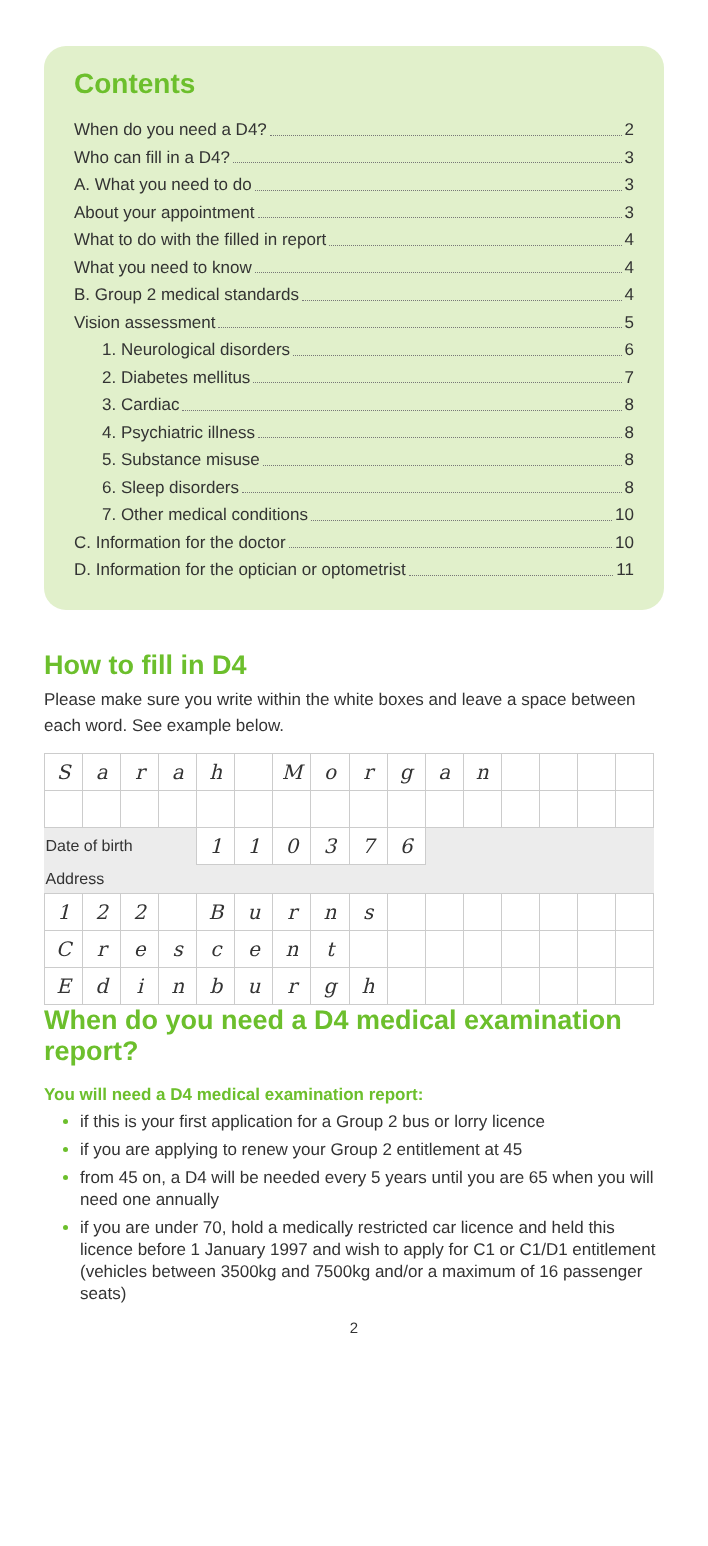Contents
When do you need a D4? 2
Who can fill in a D4? 3
A. What you need to do 3
About your appointment 3
What to do with the filled in report 4
What you need to know 4
B. Group 2 medical standards 4
Vision assessment 5
1. Neurological disorders 6
2. Diabetes mellitus 7
3. Cardiac 8
4. Psychiatric illness 8
5. Substance misuse 8
6. Sleep disorders 8
7. Other medical conditions 10
C. Information for the doctor 10
D. Information for the optician or optometrist 11
How to fill in D4
Please make sure you write within the white boxes and leave a space between each word. See example below.
| S | a | r | a | h | | M | o | r | g | a | n | | | | |
| Date of birth | | | | 1 | 1 | 0 | 3 | 7 | 6 | | | | | | |
| Address | | | | | | | | | | | | | | | |
| 1 | 2 | 2 | | B | u | r | n | s | | | | | | | |
| C | r | e | s | c | e | n | t | | | | | | | | |
| E | d | i | n | b | u | r | g | h | | | | | | | |
When do you need a D4 medical examination report?
You will need a D4 medical examination report:
if this is your first application for a Group 2 bus or lorry licence
if you are applying to renew your Group 2 entitlement at 45
from 45 on, a D4 will be needed every 5 years until you are 65 when you will need one annually
if you are under 70, hold a medically restricted car licence and held this licence before 1 January 1997 and wish to apply for C1 or C1/D1 entitlement (vehicles between 3500kg and 7500kg and/or a maximum of 16 passenger seats)
2